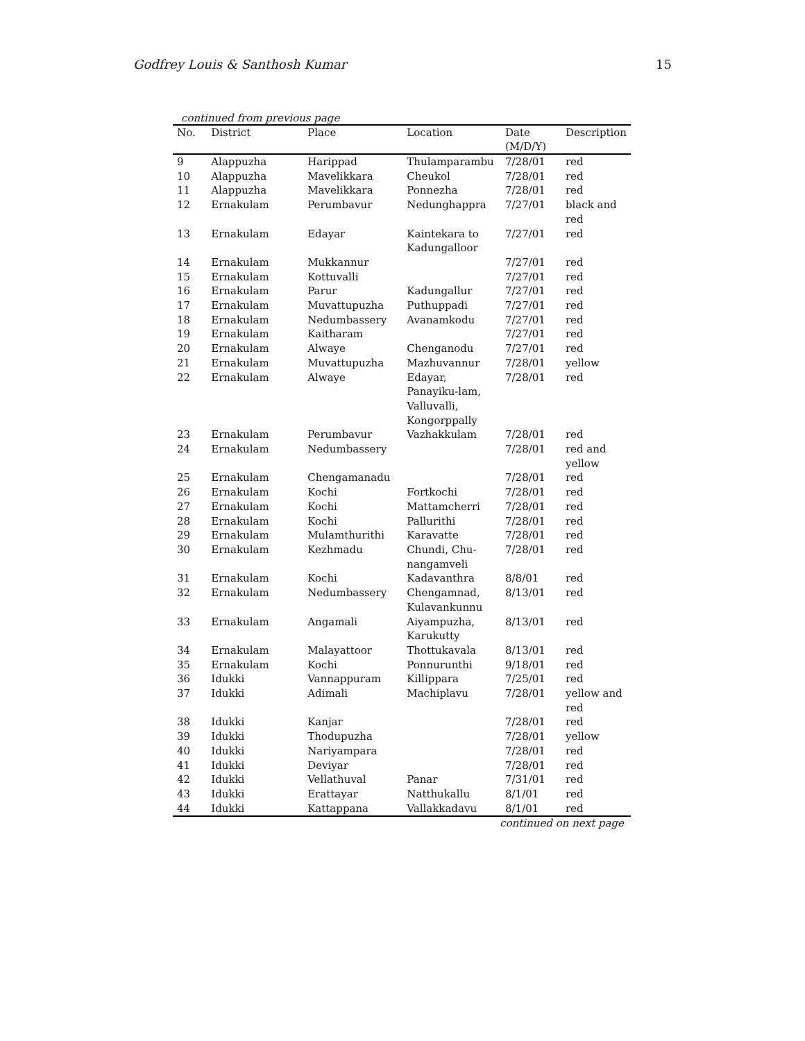Godfrey Louis & Santhosh Kumar 15
continued from previous page
| No. | District | Place | Location | Date (M/D/Y) | Description |
| --- | --- | --- | --- | --- | --- |
| 9 | Alappuzha | Harippad | Thulamparambu | 7/28/01 | red |
| 10 | Alappuzha | Mavelikkara | Cheukol | 7/28/01 | red |
| 11 | Alappuzha | Mavelikkara | Ponnezha | 7/28/01 | red |
| 12 | Ernakulam | Perumbavur | Nedunghappra | 7/27/01 | black and red |
| 13 | Ernakulam | Edayar | Kaintekara to Kadungalloor | 7/27/01 | red |
| 14 | Ernakulam | Mukkannur | | 7/27/01 | red |
| 15 | Ernakulam | Kottuvalli | | 7/27/01 | red |
| 16 | Ernakulam | Parur | Kadungallur | 7/27/01 | red |
| 17 | Ernakulam | Muvattupuzha | Puthuppadi | 7/27/01 | red |
| 18 | Ernakulam | Nedumbassery | Avanamkodu | 7/27/01 | red |
| 19 | Ernakulam | Kaitharam | | 7/27/01 | red |
| 20 | Ernakulam | Alwaye | Chenganodu | 7/27/01 | red |
| 21 | Ernakulam | Muvattupuzha | Mazhuvannur | 7/28/01 | yellow |
| 22 | Ernakulam | Alwaye | Edayar, Panayiku-lam, Valluvalli, Kongorppally | 7/28/01 | red |
| 23 | Ernakulam | Perumbavur | Vazhakkulam | 7/28/01 | red |
| 24 | Ernakulam | Nedumbassery | | 7/28/01 | red and yellow |
| 25 | Ernakulam | Chengamanadu | | 7/28/01 | red |
| 26 | Ernakulam | Kochi | Fortkochi | 7/28/01 | red |
| 27 | Ernakulam | Kochi | Mattamcherri | 7/28/01 | red |
| 28 | Ernakulam | Kochi | Pallurithi | 7/28/01 | red |
| 29 | Ernakulam | Mulamthurithi | Karavatte | 7/28/01 | red |
| 30 | Ernakulam | Kezhmadu | Chundi, Chu-nangamveli | 7/28/01 | red |
| 31 | Ernakulam | Kochi | Kadavanthra | 8/8/01 | red |
| 32 | Ernakulam | Nedumbassery | Chengamnad, Kulavankunnu | 8/13/01 | red |
| 33 | Ernakulam | Angamali | Aiyampuzha, Karukutty | 8/13/01 | red |
| 34 | Ernakulam | Malayattoor | Thottukavala | 8/13/01 | red |
| 35 | Ernakulam | Kochi | Ponnurunthi | 9/18/01 | red |
| 36 | Idukki | Vannappuram | Killippara | 7/25/01 | red |
| 37 | Idukki | Adimali | Machiplavu | 7/28/01 | yellow and red |
| 38 | Idukki | Kanjar | | 7/28/01 | red |
| 39 | Idukki | Thodupuzha | | 7/28/01 | yellow |
| 40 | Idukki | Nariyampara | | 7/28/01 | red |
| 41 | Idukki | Deviyar | | 7/28/01 | red |
| 42 | Idukki | Vellathuval | Panar | 7/31/01 | red |
| 43 | Idukki | Erattayar | Natthukallu | 8/1/01 | red |
| 44 | Idukki | Kattappana | Vallakkadavu | 8/1/01 | red |
continued on next page